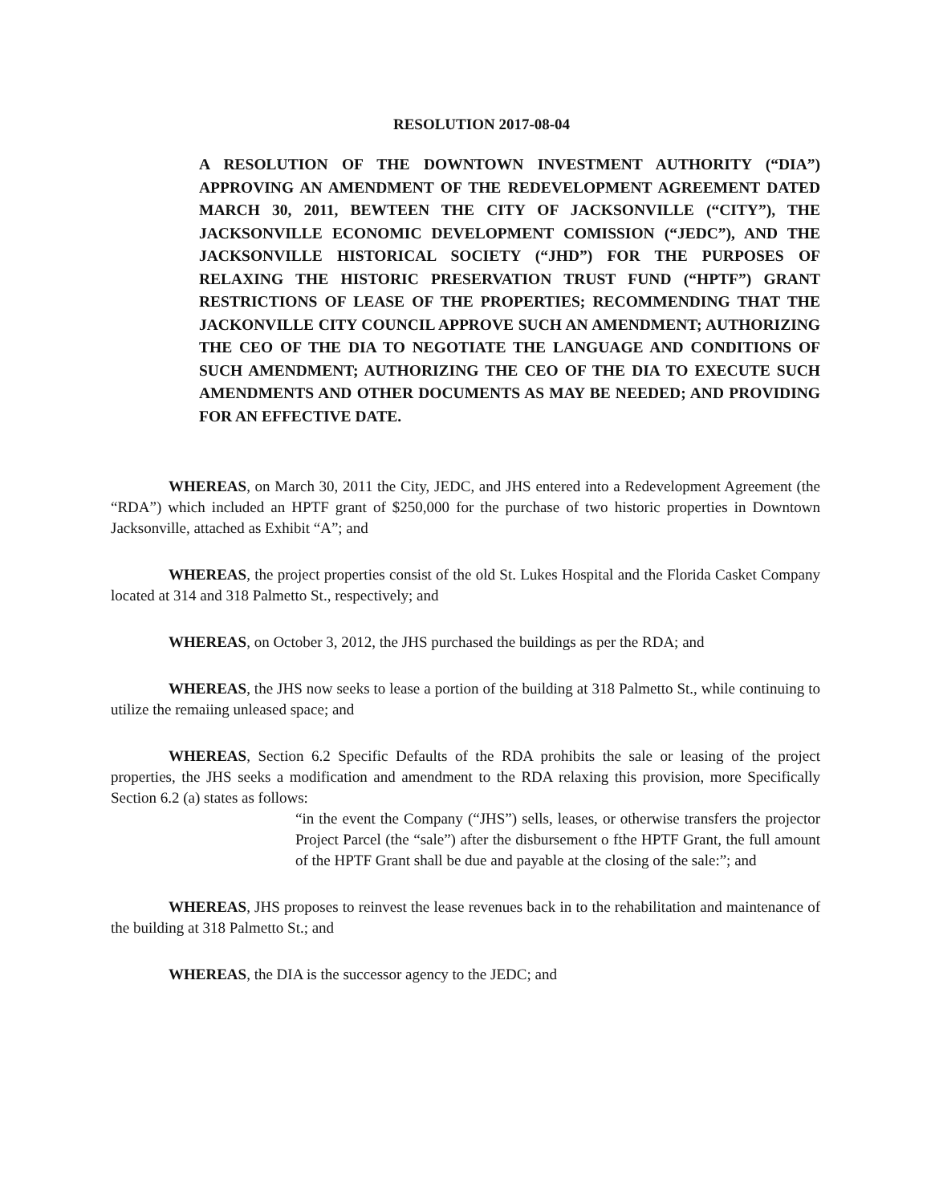RESOLUTION 2017-08-04
A RESOLUTION OF THE DOWNTOWN INVESTMENT AUTHORITY (“DIA”) APPROVING AN AMENDMENT OF THE REDEVELOPMENT AGREEMENT DATED MARCH 30, 2011, BEWTEEN THE CITY OF JACKSONVILLE (“CITY”), THE JACKSONVILLE ECONOMIC DEVELOPMENT COMISSION (“JEDC”), AND THE JACKSONVILLE HISTORICAL SOCIETY (“JHD”) FOR THE PURPOSES OF RELAXING THE HISTORIC PRESERVATION TRUST FUND (“HPTF”) GRANT RESTRICTIONS OF LEASE OF THE PROPERTIES; RECOMMENDING THAT THE JACKONVILLE CITY COUNCIL APPROVE SUCH AN AMENDMENT; AUTHORIZING THE CEO OF THE DIA TO NEGOTIATE THE LANGUAGE AND CONDITIONS OF SUCH AMENDMENT; AUTHORIZING THE CEO OF THE DIA TO EXECUTE SUCH AMENDMENTS AND OTHER DOCUMENTS AS MAY BE NEEDED; AND PROVIDING FOR AN EFFECTIVE DATE.
WHEREAS, on March 30, 2011 the City, JEDC, and JHS entered into a Redevelopment Agreement (the “RDA”) which included an HPTF grant of $250,000 for the purchase of two historic properties in Downtown Jacksonville, attached as Exhibit “A”; and
WHEREAS, the project properties consist of the old St. Lukes Hospital and the Florida Casket Company located at 314 and 318 Palmetto St., respectively; and
WHEREAS, on October 3, 2012, the JHS purchased the buildings as per the RDA; and
WHEREAS, the JHS now seeks to lease a portion of the building at 318 Palmetto St., while continuing to utilize the remaiing unleased space; and
WHEREAS, Section 6.2 Specific Defaults of the RDA prohibits the sale or leasing of the project properties, the JHS seeks a modification and amendment to the RDA relaxing this provision, more Specifically Section 6.2 (a) states as follows:
“in the event the Company (“JHS”) sells, leases, or otherwise transfers the projector Project Parcel (the “sale”) after the disbursement o fthe HPTF Grant, the full amount of the HPTF Grant shall be due and payable at the closing of the sale:”; and
WHEREAS, JHS proposes to reinvest the lease revenues back in to the rehabilitation and maintenance of the building at 318 Palmetto St.; and
WHEREAS, the DIA is the successor agency to the JEDC; and